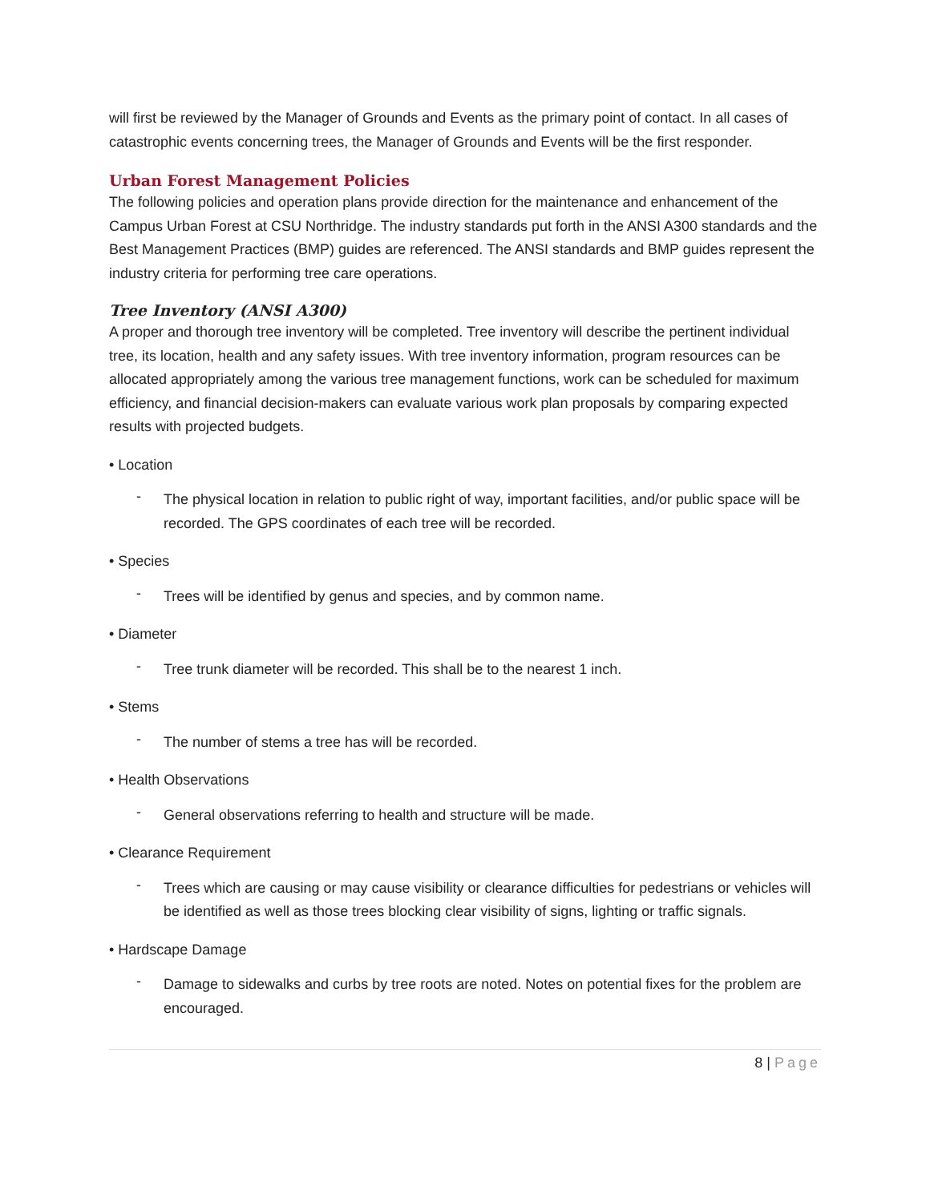will first be reviewed by the Manager of Grounds and Events as the primary point of contact. In all cases of catastrophic events concerning trees, the Manager of Grounds and Events will be the first responder.
Urban Forest Management Policies
The following policies and operation plans provide direction for the maintenance and enhancement of the Campus Urban Forest at CSU Northridge. The industry standards put forth in the ANSI A300 standards and the Best Management Practices (BMP) guides are referenced. The ANSI standards and BMP guides represent the industry criteria for performing tree care operations.
Tree Inventory (ANSI A300)
A proper and thorough tree inventory will be completed. Tree inventory will describe the pertinent individual tree, its location, health and any safety issues. With tree inventory information, program resources can be allocated appropriately among the various tree management functions, work can be scheduled for maximum efficiency, and financial decision-makers can evaluate various work plan proposals by comparing expected results with projected budgets.
• Location
-
The physical location in relation to public right of way, important facilities, and/or public space will be recorded. The GPS coordinates of each tree will be recorded.
• Species
-
Trees will be identified by genus and species, and by common name.
• Diameter
-
Tree trunk diameter will be recorded. This shall be to the nearest 1 inch.
• Stems
-
The number of stems a tree has will be recorded.
• Health Observations
-
General observations referring to health and structure will be made.
• Clearance Requirement
-
Trees which are causing or may cause visibility or clearance difficulties for pedestrians or vehicles will be identified as well as those trees blocking clear visibility of signs, lighting or traffic signals.
• Hardscape Damage
-
Damage to sidewalks and curbs by tree roots are noted. Notes on potential fixes for the problem are encouraged.
8 | Page